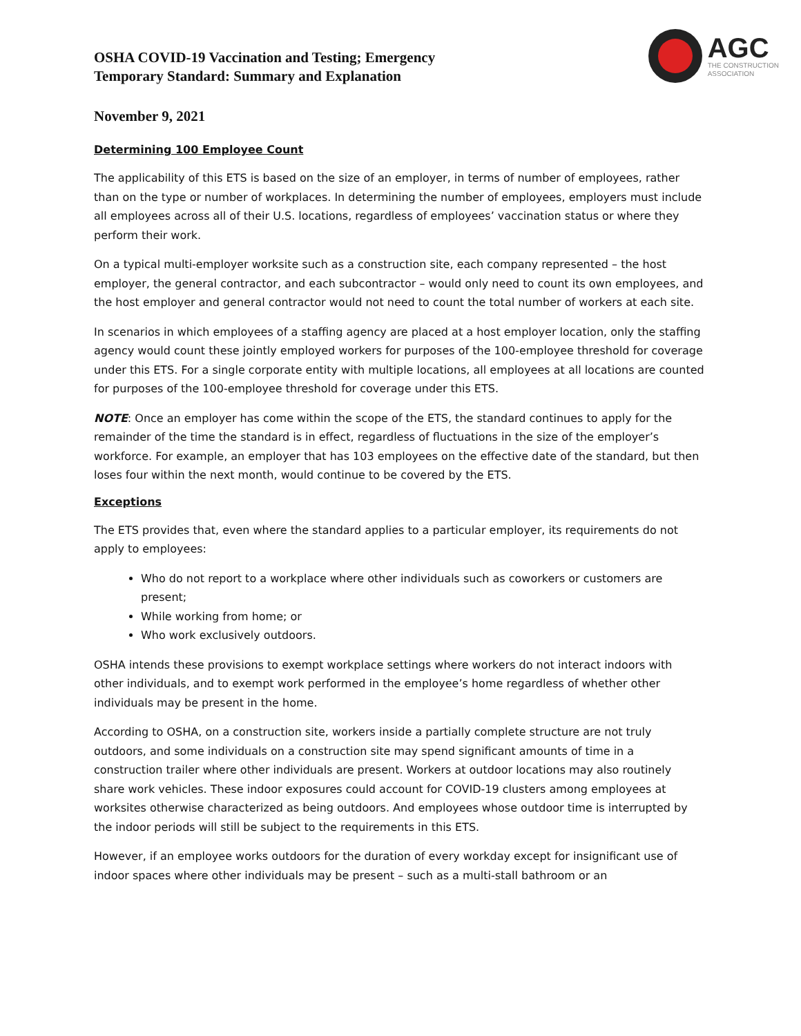OSHA COVID-19 Vaccination and Testing; Emergency
Temporary Standard: Summary and Explanation
AGC
THE CONSTRUCTION
ASSOCIATION
November 9, 2021
Determining 100 Employee Count
The applicability of this ETS is based on the size of an employer, in terms of number of employees, rather than on the type or number of workplaces. In determining the number of employees, employers must include all employees across all of their U.S. locations, regardless of employees’ vaccination status or where they perform their work.
On a typical multi-employer worksite such as a construction site, each company represented – the host employer, the general contractor, and each subcontractor – would only need to count its own employees, and the host employer and general contractor would not need to count the total number of workers at each site.
In scenarios in which employees of a staffing agency are placed at a host employer location, only the staffing agency would count these jointly employed workers for purposes of the 100-employee threshold for coverage under this ETS. For a single corporate entity with multiple locations, all employees at all locations are counted for purposes of the 100-employee threshold for coverage under this ETS.
NOTE: Once an employer has come within the scope of the ETS, the standard continues to apply for the remainder of the time the standard is in effect, regardless of fluctuations in the size of the employer’s workforce. For example, an employer that has 103 employees on the effective date of the standard, but then loses four within the next month, would continue to be covered by the ETS.
Exceptions
The ETS provides that, even where the standard applies to a particular employer, its requirements do not apply to employees:
Who do not report to a workplace where other individuals such as coworkers or customers are present;
While working from home; or
Who work exclusively outdoors.
OSHA intends these provisions to exempt workplace settings where workers do not interact indoors with other individuals, and to exempt work performed in the employee’s home regardless of whether other individuals may be present in the home.
According to OSHA, on a construction site, workers inside a partially complete structure are not truly outdoors, and some individuals on a construction site may spend significant amounts of time in a construction trailer where other individuals are present. Workers at outdoor locations may also routinely share work vehicles. These indoor exposures could account for COVID-19 clusters among employees at worksites otherwise characterized as being outdoors. And employees whose outdoor time is interrupted by the indoor periods will still be subject to the requirements in this ETS.
However, if an employee works outdoors for the duration of every workday except for insignificant use of indoor spaces where other individuals may be present – such as a multi-stall bathroom or an